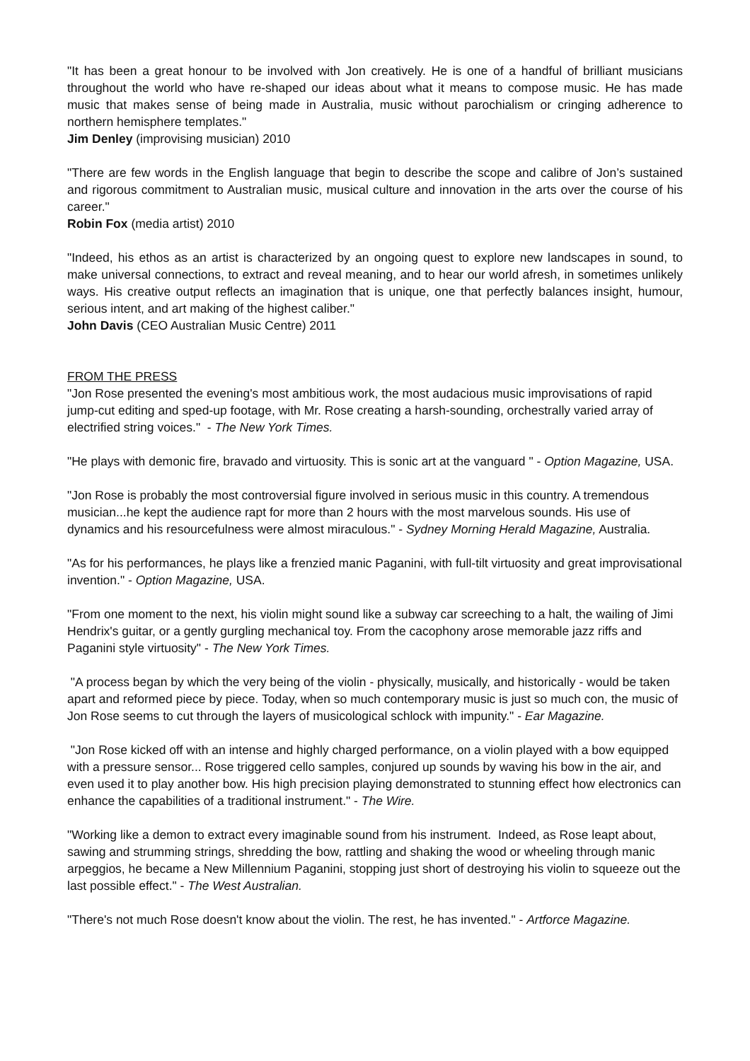"It has been a great honour to be involved with Jon creatively. He is one of a handful of brilliant musicians throughout the world who have re-shaped our ideas about what it means to compose music. He has made music that makes sense of being made in Australia, music without parochialism or cringing adherence to northern hemisphere templates."
Jim Denley (improvising musician) 2010
"There are few words in the English language that begin to describe the scope and calibre of Jon’s sustained and rigorous commitment to Australian music, musical culture and innovation in the arts over the course of his career."
Robin Fox (media artist) 2010
"Indeed, his ethos as an artist is characterized by an ongoing quest to explore new landscapes in sound, to make universal connections, to extract and reveal meaning, and to hear our world afresh, in sometimes unlikely ways. His creative output reflects an imagination that is unique, one that perfectly balances insight, humour, serious intent, and art making of the highest caliber."
John Davis (CEO Australian Music Centre) 2011
FROM THE PRESS
"Jon Rose presented the evening's most ambitious work, the most audacious music improvisations of rapid jump-cut editing and sped-up footage, with Mr. Rose creating a harsh-sounding, orchestrally varied array of electrified string voices." - The New York Times.
"He plays with demonic fire, bravado and virtuosity. This is sonic art at the vanguard " - Option Magazine, USA.
"Jon Rose is probably the most controversial figure involved in serious music in this country. A tremendous musician...he kept the audience rapt for more than 2 hours with the most marvelous sounds. His use of dynamics and his resourcefulness were almost miraculous." - Sydney Morning Herald Magazine, Australia.
"As for his performances, he plays like a frenzied manic Paganini, with full-tilt virtuosity and great improvisational invention." - Option Magazine, USA.
"From one moment to the next, his violin might sound like a subway car screeching to a halt, the wailing of Jimi Hendrix's guitar, or a gently gurgling mechanical toy. From the cacophony arose memorable jazz riffs and Paganini style virtuosity" - The New York Times.
"A process began by which the very being of the violin - physically, musically, and historically - would be taken apart and reformed piece by piece. Today, when so much contemporary music is just so much con, the music of Jon Rose seems to cut through the layers of musicological schlock with impunity." - Ear Magazine.
"Jon Rose kicked off with an intense and highly charged performance, on a violin played with a bow equipped with a pressure sensor... Rose triggered cello samples, conjured up sounds by waving his bow in the air, and even used it to play another bow. His high precision playing demonstrated to stunning effect how electronics can enhance the capabilities of a traditional instrument." - The Wire.
"Working like a demon to extract every imaginable sound from his instrument. Indeed, as Rose leapt about, sawing and strumming strings, shredding the bow, rattling and shaking the wood or wheeling through manic arpeggios, he became a New Millennium Paganini, stopping just short of destroying his violin to squeeze out the last possible effect." - The West Australian.
"There's not much Rose doesn't know about the violin. The rest, he has invented." - Artforce Magazine.